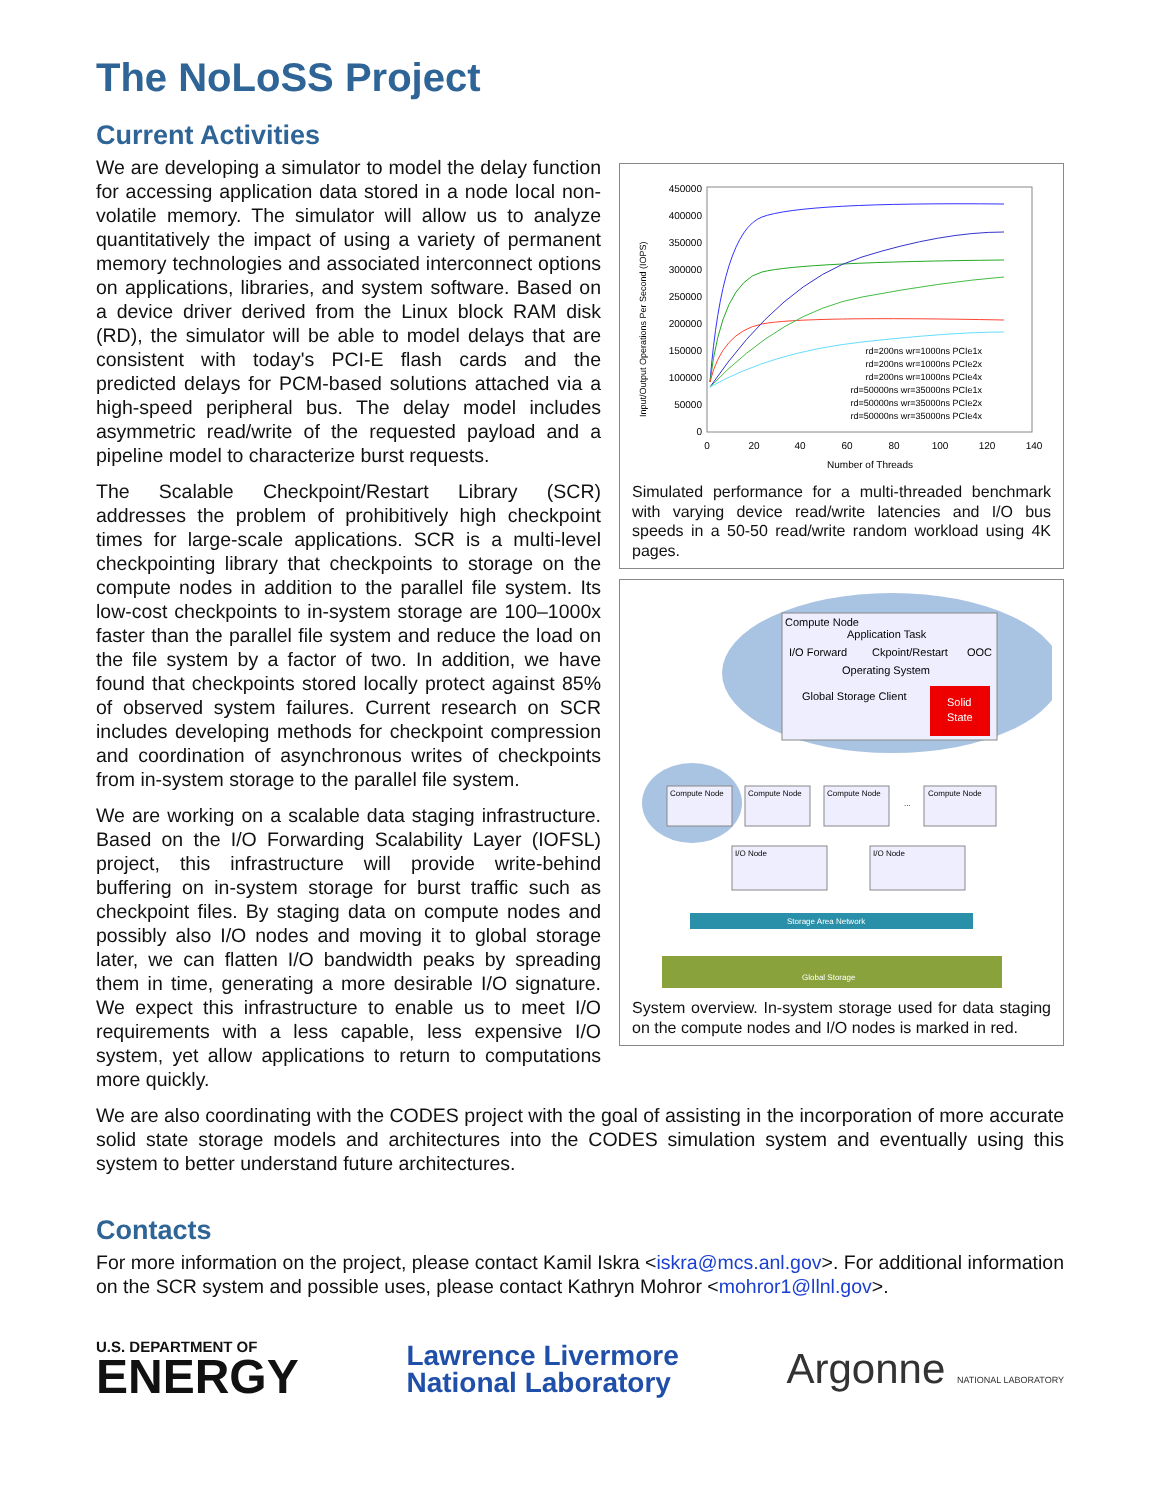The NoLoSS Project
Current Activities
450000
400000
350000
300000
250000
200000
150000
100000
50000
0
0
20
40
60
80
100
120
140
Number of Threads
Input/Output Operations Per Second (IOPS)
rd=200ns wr=1000ns PCIe1x
rd=200ns wr=1000ns PCIe2x
rd=200ns wr=1000ns PCIe4x
rd=50000ns wr=35000ns PCIe1x
rd=50000ns wr=35000ns PCIe2x
rd=50000ns wr=35000ns PCIe4x
Simulated performance for a multi-threaded benchmark with varying device read/write latencies and I/O bus speeds in a 50-50 read/write random workload using 4K pages.
Compute Node
Application Task
I/O Forward
Ckpoint/Restart
OOC
Operating System
Global Storage Client
Solid
State
Compute Node
Compute Node
Compute Node
...
Compute Node
I/O Node
I/O Node
Storage Area Network
Global Storage
System overview. In-system storage used for data staging on the compute nodes and I/O nodes is marked in red.
We are developing a simulator to model the delay function for accessing application data stored in a node local non-volatile memory. The simulator will allow us to analyze quantitatively the impact of using a variety of permanent memory technologies and associated interconnect options on applications, libraries, and system software. Based on a device driver derived from the Linux block RAM disk (RD), the simulator will be able to model delays that are consistent with today's PCI-E flash cards and the predicted delays for PCM-based solutions attached via a high-speed peripheral bus. The delay model includes asymmetric read/write of the requested payload and a pipeline model to characterize burst requests.
The Scalable Checkpoint/Restart Library (SCR) addresses the problem of prohibitively high checkpoint times for large-scale applications. SCR is a multi-level checkpointing library that checkpoints to storage on the compute nodes in addition to the parallel file system. Its low-cost checkpoints to in-system storage are 100–1000x faster than the parallel file system and reduce the load on the file system by a factor of two. In addition, we have found that checkpoints stored locally protect against 85% of observed system failures. Current research on SCR includes developing methods for checkpoint compression and coordination of asynchronous writes of checkpoints from in-system storage to the parallel file system.
We are working on a scalable data staging infrastructure. Based on the I/O Forwarding Scalability Layer (IOFSL) project, this infrastructure will provide write-behind buffering on in-system storage for burst traffic such as checkpoint files. By staging data on compute nodes and possibly also I/O nodes and moving it to global storage later, we can flatten I/O bandwidth peaks by spreading them in time, generating a more desirable I/O signature. We expect this infrastructure to enable us to meet I/O requirements with a less capable, less expensive I/O system, yet allow applications to return to computations more quickly.
We are also coordinating with the CODES project with the goal of assisting in the incorporation of more accurate solid state storage models and architectures into the CODES simulation system and eventually using this system to better understand future architectures.
Contacts
For more information on the project, please contact Kamil Iskra <iskra@mcs.anl.gov>. For additional information on the SCR system and possible uses, please contact Kathryn Mohror <mohror1@llnl.gov>.
U.S. DEPARTMENT OF
ENERGY
Lawrence Livermore
National Laboratory
Argonne NATIONAL LABORATORY